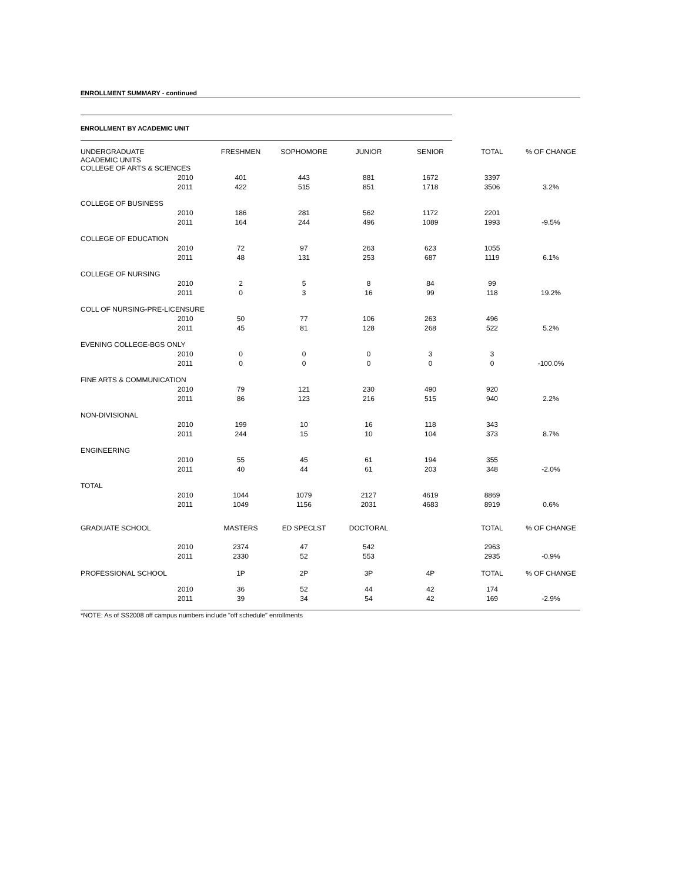ENROLLMENT SUMMARY - continued
ENROLLMENT BY ACADEMIC UNIT
| UNDERGRADUATE ACADEMIC UNITS | | FRESHMEN | SOPHOMORE | JUNIOR | SENIOR | TOTAL | % OF CHANGE |
| COLLEGE OF ARTS & SCIENCES | | | | | | | |
| | 2010 | 401 | 443 | 881 | 1672 | 3397 | |
| | 2011 | 422 | 515 | 851 | 1718 | 3506 | 3.2% |
| COLLEGE OF BUSINESS | | | | | | | |
| | 2010 | 186 | 281 | 562 | 1172 | 2201 | |
| | 2011 | 164 | 244 | 496 | 1089 | 1993 | -9.5% |
| COLLEGE OF EDUCATION | | | | | | | |
| | 2010 | 72 | 97 | 263 | 623 | 1055 | |
| | 2011 | 48 | 131 | 253 | 687 | 1119 | 6.1% |
| COLLEGE OF NURSING | | | | | | | |
| | 2010 | 2 | 5 | 8 | 84 | 99 | |
| | 2011 | 0 | 3 | 16 | 99 | 118 | 19.2% |
| COLL OF NURSING-PRE-LICENSURE | | | | | | | |
| | 2010 | 50 | 77 | 106 | 263 | 496 | |
| | 2011 | 45 | 81 | 128 | 268 | 522 | 5.2% |
| EVENING COLLEGE-BGS ONLY | | | | | | | |
| | 2010 | 0 | 0 | 0 | 3 | 3 | |
| | 2011 | 0 | 0 | 0 | 0 | 0 | -100.0% |
| FINE ARTS & COMMUNICATION | | | | | | | |
| | 2010 | 79 | 121 | 230 | 490 | 920 | |
| | 2011 | 86 | 123 | 216 | 515 | 940 | 2.2% |
| NON-DIVISIONAL | | | | | | | |
| | 2010 | 199 | 10 | 16 | 118 | 343 | |
| | 2011 | 244 | 15 | 10 | 104 | 373 | 8.7% |
| ENGINEERING | | | | | | | |
| | 2010 | 55 | 45 | 61 | 194 | 355 | |
| | 2011 | 40 | 44 | 61 | 203 | 348 | -2.0% |
| TOTAL | | | | | | | |
| | 2010 | 1044 | 1079 | 2127 | 4619 | 8869 | |
| | 2011 | 1049 | 1156 | 2031 | 4683 | 8919 | 0.6% |
| GRADUATE SCHOOL | | MASTERS | ED SPECLST | DOCTORAL | | TOTAL | % OF CHANGE |
| | 2010 | 2374 | 47 | 542 | | 2963 | |
| | 2011 | 2330 | 52 | 553 | | 2935 | -0.9% |
| PROFESSIONAL SCHOOL | | 1P | 2P | 3P | 4P | TOTAL | % OF CHANGE |
| | 2010 | 36 | 52 | 44 | 42 | 174 | |
| | 2011 | 39 | 34 | 54 | 42 | 169 | -2.9% |
*NOTE: As of SS2008 off campus numbers include "off schedule" enrollments